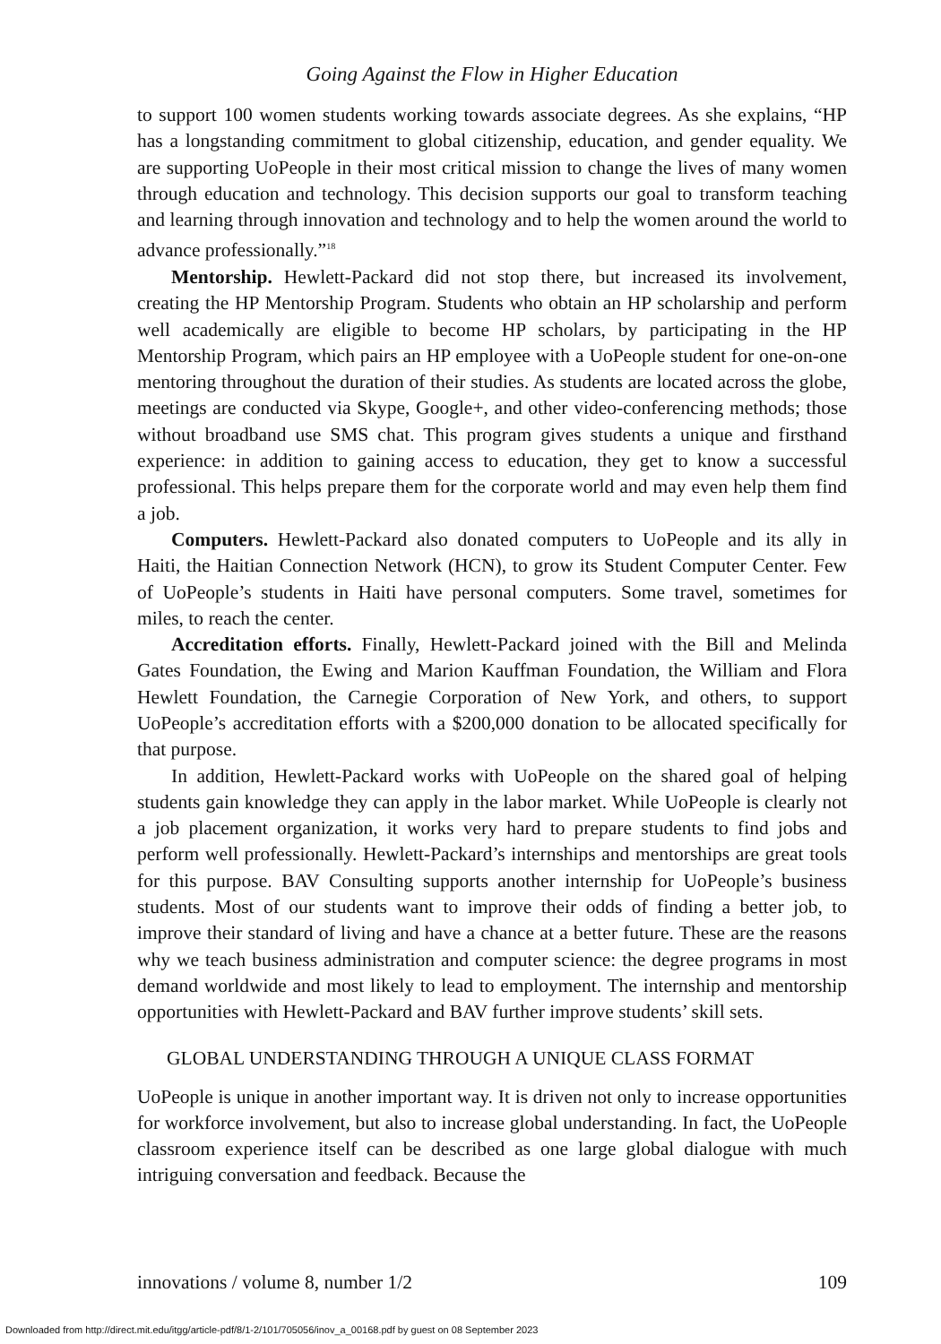Going Against the Flow in Higher Education
to support 100 women students working towards associate degrees. As she explains, “HP has a longstanding commitment to global citizenship, education, and gender equality. We are supporting UoPeople in their most critical mission to change the lives of many women through education and technology. This decision supports our goal to transform teaching and learning through innovation and technology and to help the women around the world to advance professionally.”<sup>18</sup>
Mentorship. Hewlett-Packard did not stop there, but increased its involvement, creating the HP Mentorship Program. Students who obtain an HP scholarship and perform well academically are eligible to become HP scholars, by participating in the HP Mentorship Program, which pairs an HP employee with a UoPeople student for one-on-one mentoring throughout the duration of their studies. As students are located across the globe, meetings are conducted via Skype, Google+, and other video-conferencing methods; those without broadband use SMS chat. This program gives students a unique and firsthand experience: in addition to gaining access to education, they get to know a successful professional. This helps prepare them for the corporate world and may even help them find a job.
Computers. Hewlett-Packard also donated computers to UoPeople and its ally in Haiti, the Haitian Connection Network (HCN), to grow its Student Computer Center. Few of UoPeople’s students in Haiti have personal computers. Some travel, sometimes for miles, to reach the center.
Accreditation efforts. Finally, Hewlett-Packard joined with the Bill and Melinda Gates Foundation, the Ewing and Marion Kauffman Foundation, the William and Flora Hewlett Foundation, the Carnegie Corporation of New York, and others, to support UoPeople’s accreditation efforts with a $200,000 donation to be allocated specifically for that purpose.
In addition, Hewlett-Packard works with UoPeople on the shared goal of helping students gain knowledge they can apply in the labor market. While UoPeople is clearly not a job placement organization, it works very hard to prepare students to find jobs and perform well professionally. Hewlett-Packard’s internships and mentorships are great tools for this purpose. BAV Consulting supports another internship for UoPeople’s business students. Most of our students want to improve their odds of finding a better job, to improve their standard of living and have a chance at a better future. These are the reasons why we teach business administration and computer science: the degree programs in most demand worldwide and most likely to lead to employment. The internship and mentorship opportunities with Hewlett-Packard and BAV further improve students’ skill sets.
GLOBAL UNDERSTANDING THROUGH A UNIQUE CLASS FORMAT
UoPeople is unique in another important way. It is driven not only to increase opportunities for workforce involvement, but also to increase global understanding. In fact, the UoPeople classroom experience itself can be described as one large global dialogue with much intriguing conversation and feedback. Because the
innovations / volume 8, number 1/2 109
Downloaded from http://direct.mit.edu/itgg/article-pdf/8/1-2/101/705056/inov_a_00168.pdf by guest on 08 September 2023